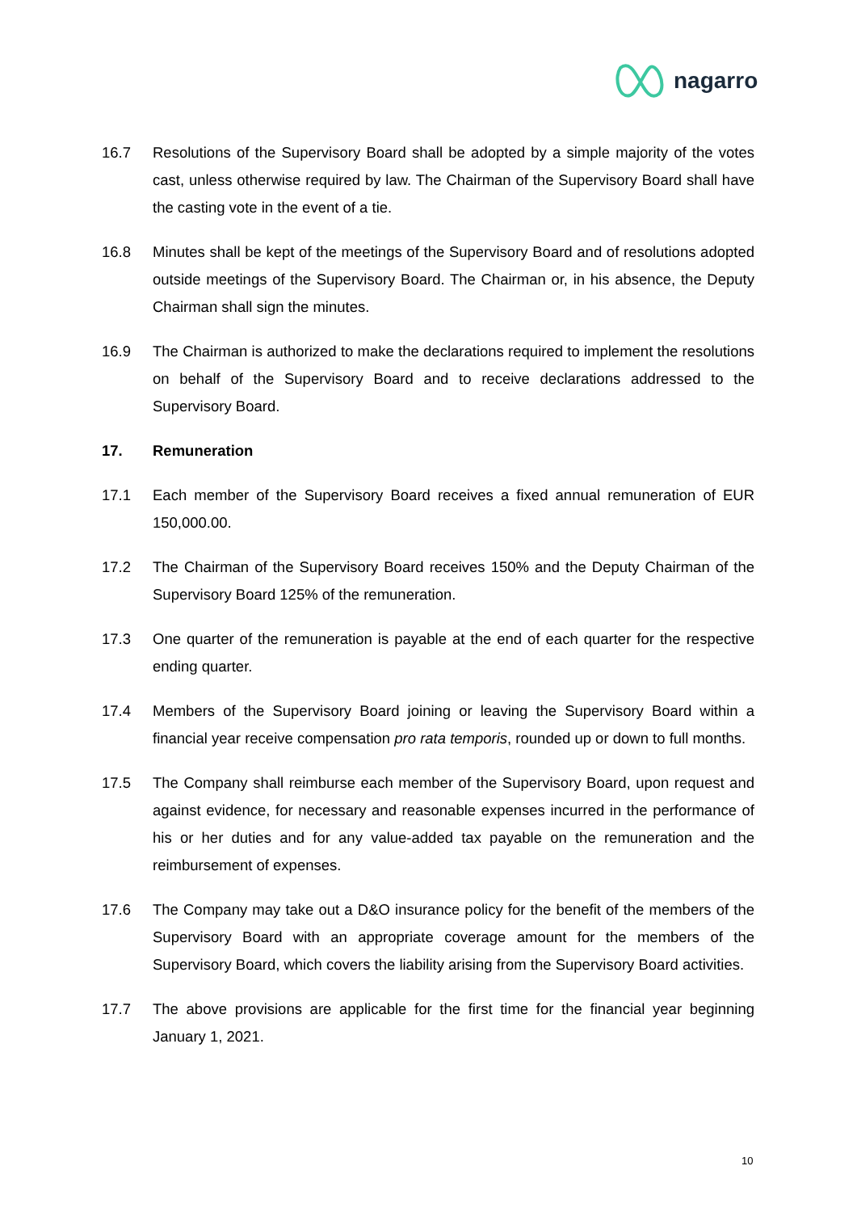nagarro
16.7 Resolutions of the Supervisory Board shall be adopted by a simple majority of the votes cast, unless otherwise required by law. The Chairman of the Supervisory Board shall have the casting vote in the event of a tie.
16.8 Minutes shall be kept of the meetings of the Supervisory Board and of resolutions adopted outside meetings of the Supervisory Board. The Chairman or, in his absence, the Deputy Chairman shall sign the minutes.
16.9 The Chairman is authorized to make the declarations required to implement the resolutions on behalf of the Supervisory Board and to receive declarations addressed to the Supervisory Board.
17. Remuneration
17.1 Each member of the Supervisory Board receives a fixed annual remuneration of EUR 150,000.00.
17.2 The Chairman of the Supervisory Board receives 150% and the Deputy Chairman of the Supervisory Board 125% of the remuneration.
17.3 One quarter of the remuneration is payable at the end of each quarter for the respective ending quarter.
17.4 Members of the Supervisory Board joining or leaving the Supervisory Board within a financial year receive compensation pro rata temporis, rounded up or down to full months.
17.5 The Company shall reimburse each member of the Supervisory Board, upon request and against evidence, for necessary and reasonable expenses incurred in the performance of his or her duties and for any value-added tax payable on the remuneration and the reimbursement of expenses.
17.6 The Company may take out a D&O insurance policy for the benefit of the members of the Supervisory Board with an appropriate coverage amount for the members of the Supervisory Board, which covers the liability arising from the Supervisory Board activities.
17.7 The above provisions are applicable for the first time for the financial year beginning January 1, 2021.
10